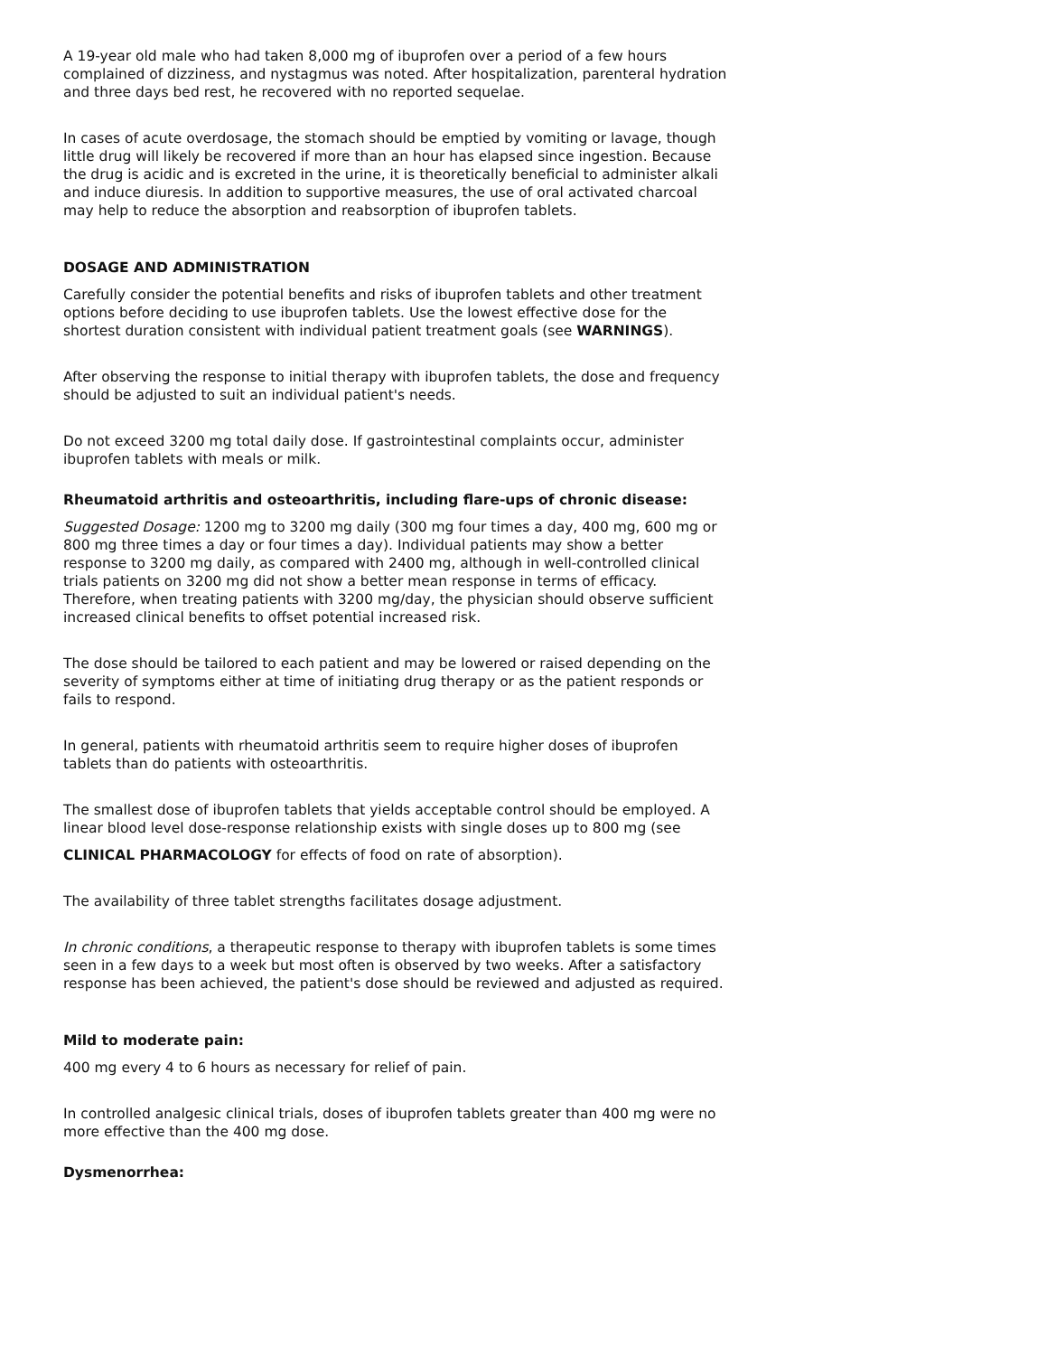A 19-year old male who had taken 8,000 mg of ibuprofen over a period of a few hours complained of dizziness, and nystagmus was noted. After hospitalization, parenteral hydration and three days bed rest, he recovered with no reported sequelae.
In cases of acute overdosage, the stomach should be emptied by vomiting or lavage, though little drug will likely be recovered if more than an hour has elapsed since ingestion. Because the drug is acidic and is excreted in the urine, it is theoretically beneficial to administer alkali and induce diuresis. In addition to supportive measures, the use of oral activated charcoal may help to reduce the absorption and reabsorption of ibuprofen tablets.
DOSAGE AND ADMINISTRATION
Carefully consider the potential benefits and risks of ibuprofen tablets and other treatment options before deciding to use ibuprofen tablets. Use the lowest effective dose for the shortest duration consistent with individual patient treatment goals (see WARNINGS).
After observing the response to initial therapy with ibuprofen tablets, the dose and frequency should be adjusted to suit an individual patient's needs.
Do not exceed 3200 mg total daily dose. If gastrointestinal complaints occur, administer ibuprofen tablets with meals or milk.
Rheumatoid arthritis and osteoarthritis, including flare-ups of chronic disease:
Suggested Dosage: 1200 mg to 3200 mg daily (300 mg four times a day, 400 mg, 600 mg or 800 mg three times a day or four times a day). Individual patients may show a better response to 3200 mg daily, as compared with 2400 mg, although in well-controlled clinical trials patients on 3200 mg did not show a better mean response in terms of efficacy. Therefore, when treating patients with 3200 mg/day, the physician should observe sufficient increased clinical benefits to offset potential increased risk.
The dose should be tailored to each patient and may be lowered or raised depending on the severity of symptoms either at time of initiating drug therapy or as the patient responds or fails to respond.
In general, patients with rheumatoid arthritis seem to require higher doses of ibuprofen tablets than do patients with osteoarthritis.
The smallest dose of ibuprofen tablets that yields acceptable control should be employed. A linear blood level dose-response relationship exists with single doses up to 800 mg (see
CLINICAL PHARMACOLOGY for effects of food on rate of absorption).
The availability of three tablet strengths facilitates dosage adjustment.
In chronic conditions, a therapeutic response to therapy with ibuprofen tablets is some times seen in a few days to a week but most often is observed by two weeks. After a satisfactory response has been achieved, the patient's dose should be reviewed and adjusted as required.
Mild to moderate pain:
400 mg every 4 to 6 hours as necessary for relief of pain.
In controlled analgesic clinical trials, doses of ibuprofen tablets greater than 400 mg were no more effective than the 400 mg dose.
Dysmenorrhea: